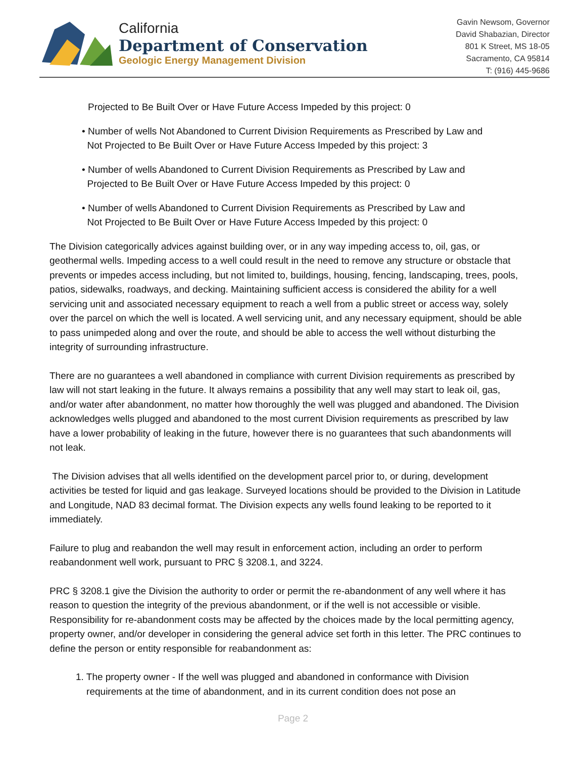California
Department of Conservation
Geologic Energy Management Division
Gavin Newsom, Governor
David Shabazian, Director
801 K Street, MS 18-05
Sacramento, CA 95814
T: (916) 445-9686
Projected to Be Built Over or Have Future Access Impeded by this project: 0
• Number of wells Not Abandoned to Current Division Requirements as Prescribed by Law and
Not Projected to Be Built Over or Have Future Access Impeded by this project: 3
• Number of wells Abandoned to Current Division Requirements as Prescribed by Law and
Projected to Be Built Over or Have Future Access Impeded by this project: 0
• Number of wells Abandoned to Current Division Requirements as Prescribed by Law and
Not Projected to Be Built Over or Have Future Access Impeded by this project: 0
The Division categorically advices against building over, or in any way impeding access to, oil, gas, or geothermal wells. Impeding access to a well could result in the need to remove any structure or obstacle that prevents or impedes access including, but not limited to, buildings, housing, fencing, landscaping, trees, pools, patios, sidewalks, roadways, and decking. Maintaining sufficient access is considered the ability for a well servicing unit and associated necessary equipment to reach a well from a public street or access way, solely over the parcel on which the well is located. A well servicing unit, and any necessary equipment, should be able to pass unimpeded along and over the route, and should be able to access the well without disturbing the integrity of surrounding infrastructure.
There are no guarantees a well abandoned in compliance with current Division requirements as prescribed by law will not start leaking in the future. It always remains a possibility that any well may start to leak oil, gas, and/or water after abandonment, no matter how thoroughly the well was plugged and abandoned. The Division acknowledges wells plugged and abandoned to the most current Division requirements as prescribed by law have a lower probability of leaking in the future, however there is no guarantees that such abandonments will not leak.
The Division advises that all wells identified on the development parcel prior to, or during, development activities be tested for liquid and gas leakage. Surveyed locations should be provided to the Division in Latitude and Longitude, NAD 83 decimal format. The Division expects any wells found leaking to be reported to it immediately.
Failure to plug and reabandon the well may result in enforcement action, including an order to perform reabandonment well work, pursuant to PRC § 3208.1, and 3224.
PRC § 3208.1 give the Division the authority to order or permit the re-abandonment of any well where it has reason to question the integrity of the previous abandonment, or if the well is not accessible or visible. Responsibility for re-abandonment costs may be affected by the choices made by the local permitting agency, property owner, and/or developer in considering the general advice set forth in this letter. The PRC continues to define the person or entity responsible for reabandonment as:
1. The property owner - If the well was plugged and abandoned in conformance with Division
requirements at the time of abandonment, and in its current condition does not pose an
Page 2